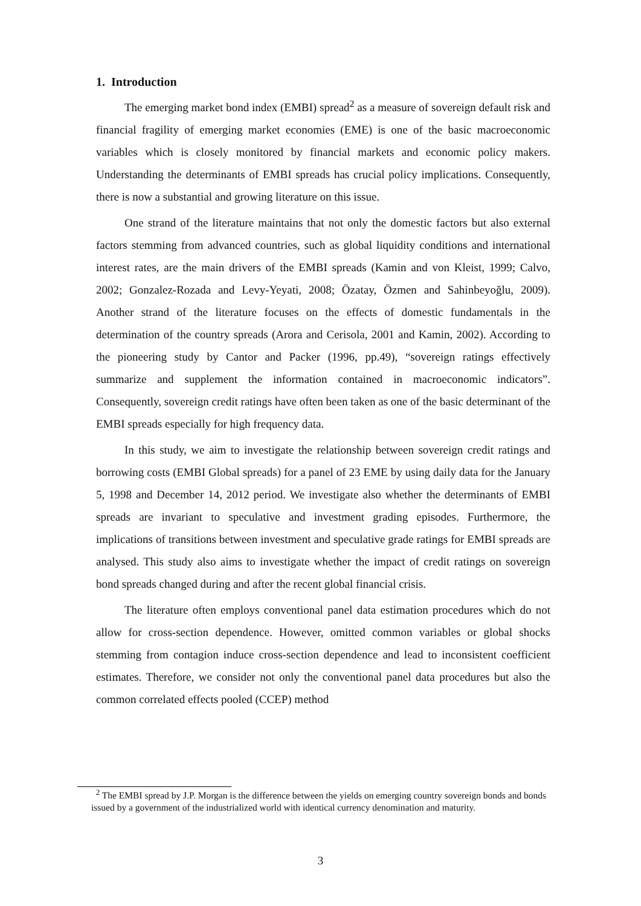1. Introduction
The emerging market bond index (EMBI) spread<sup>2</sup> as a measure of sovereign default risk and financial fragility of emerging market economies (EME) is one of the basic macroeconomic variables which is closely monitored by financial markets and economic policy makers. Understanding the determinants of EMBI spreads has crucial policy implications. Consequently, there is now a substantial and growing literature on this issue.
One strand of the literature maintains that not only the domestic factors but also external factors stemming from advanced countries, such as global liquidity conditions and international interest rates, are the main drivers of the EMBI spreads (Kamin and von Kleist, 1999; Calvo, 2002; Gonzalez-Rozada and Levy-Yeyati, 2008; Özatay, Özmen and Sahinbeyoğlu, 2009). Another strand of the literature focuses on the effects of domestic fundamentals in the determination of the country spreads (Arora and Cerisola, 2001 and Kamin, 2002). According to the pioneering study by Cantor and Packer (1996, pp.49), “sovereign ratings effectively summarize and supplement the information contained in macroeconomic indicators”. Consequently, sovereign credit ratings have often been taken as one of the basic determinant of the EMBI spreads especially for high frequency data.
In this study, we aim to investigate the relationship between sovereign credit ratings and borrowing costs (EMBI Global spreads) for a panel of 23 EME by using daily data for the January 5, 1998 and December 14, 2012 period. We investigate also whether the determinants of EMBI spreads are invariant to speculative and investment grading episodes. Furthermore, the implications of transitions between investment and speculative grade ratings for EMBI spreads are analysed. This study also aims to investigate whether the impact of credit ratings on sovereign bond spreads changed during and after the recent global financial crisis.
The literature often employs conventional panel data estimation procedures which do not allow for cross-section dependence. However, omitted common variables or global shocks stemming from contagion induce cross-section dependence and lead to inconsistent coefficient estimates. Therefore, we consider not only the conventional panel data procedures but also the common correlated effects pooled (CCEP) method
<sup>2</sup> The EMBI spread by J.P. Morgan is the difference between the yields on emerging country sovereign bonds and bonds issued by a government of the industrialized world with identical currency denomination and maturity.
3